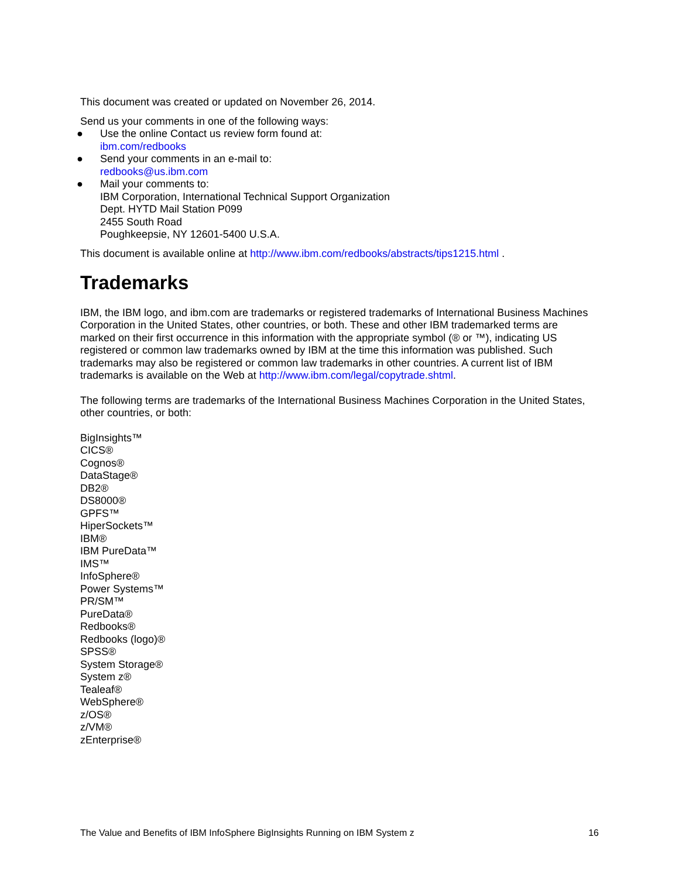This document was created or updated on November 26, 2014.
Send us your comments in one of the following ways:
● Use the online Contact us review form found at:
ibm.com/redbooks
● Send your comments in an e-mail to:
redbooks@us.ibm.com
● Mail your comments to:
IBM Corporation, International Technical Support Organization
Dept. HYTD Mail Station P099
2455 South Road
Poughkeepsie, NY 12601-5400 U.S.A.
This document is available online at http://www.ibm.com/redbooks/abstracts/tips1215.html .
Trademarks
IBM, the IBM logo, and ibm.com are trademarks or registered trademarks of International Business Machines Corporation in the United States, other countries, or both. These and other IBM trademarked terms are marked on their first occurrence in this information with the appropriate symbol (® or ™), indicating US registered or common law trademarks owned by IBM at the time this information was published. Such trademarks may also be registered or common law trademarks in other countries. A current list of IBM trademarks is available on the Web at http://www.ibm.com/legal/copytrade.shtml.
The following terms are trademarks of the International Business Machines Corporation in the United States, other countries, or both:
BigInsights™
CICS®
Cognos®
DataStage®
DB2®
DS8000®
GPFS™
HiperSockets™
IBM®
IBM PureData™
IMS™
InfoSphere®
Power Systems™
PR/SM™
PureData®
Redbooks®
Redbooks (logo)®
SPSS®
System Storage®
System z®
Tealeaf®
WebSphere®
z/OS®
z/VM®
zEnterprise®
The Value and Benefits of IBM InfoSphere BigInsights Running on IBM System z 16